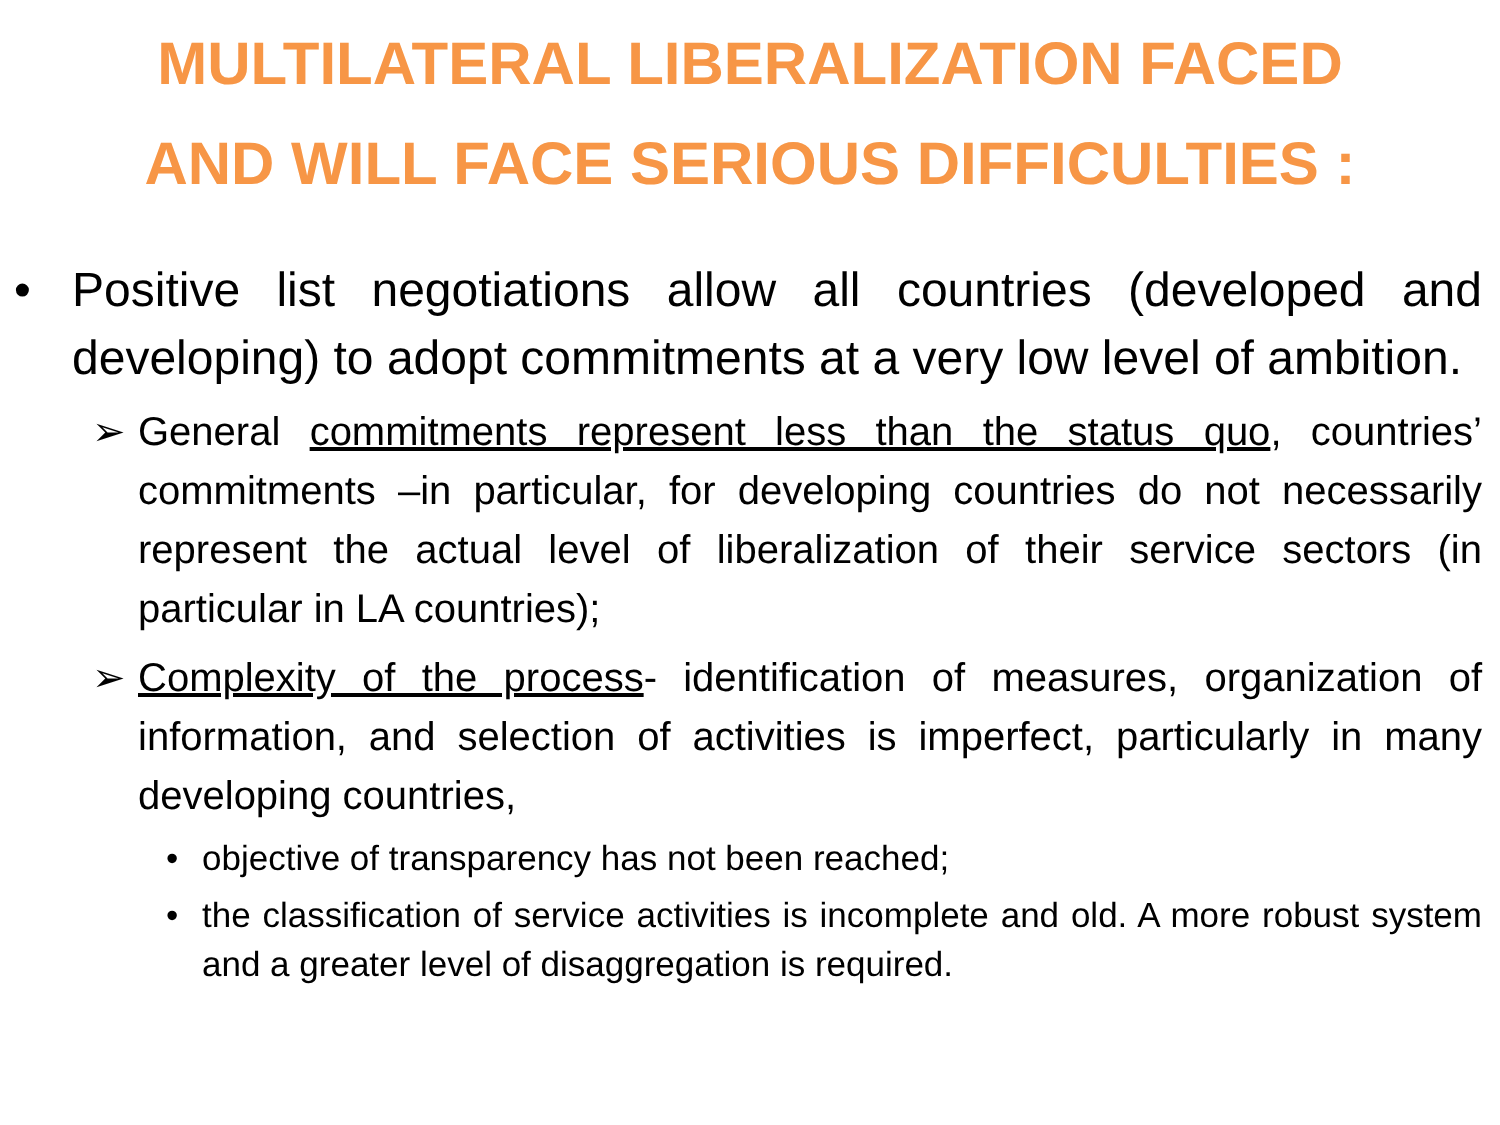MULTILATERAL LIBERALIZATION FACED
AND WILL FACE SERIOUS DIFFICULTIES :
• Positive list negotiations allow all countries (developed and developing) to adopt commitments at a very low level of ambition.
➢ General commitments represent less than the status quo, countries’ commitments –in particular, for developing countries do not necessarily represent the actual level of liberalization of their service sectors (in particular in LA countries);
➢ Complexity of the process- identification of measures, organization of information, and selection of activities is imperfect, particularly in many developing countries,
• objective of transparency has not been reached;
• the classification of service activities is incomplete and old. A more robust system and a greater level of disaggregation is required.